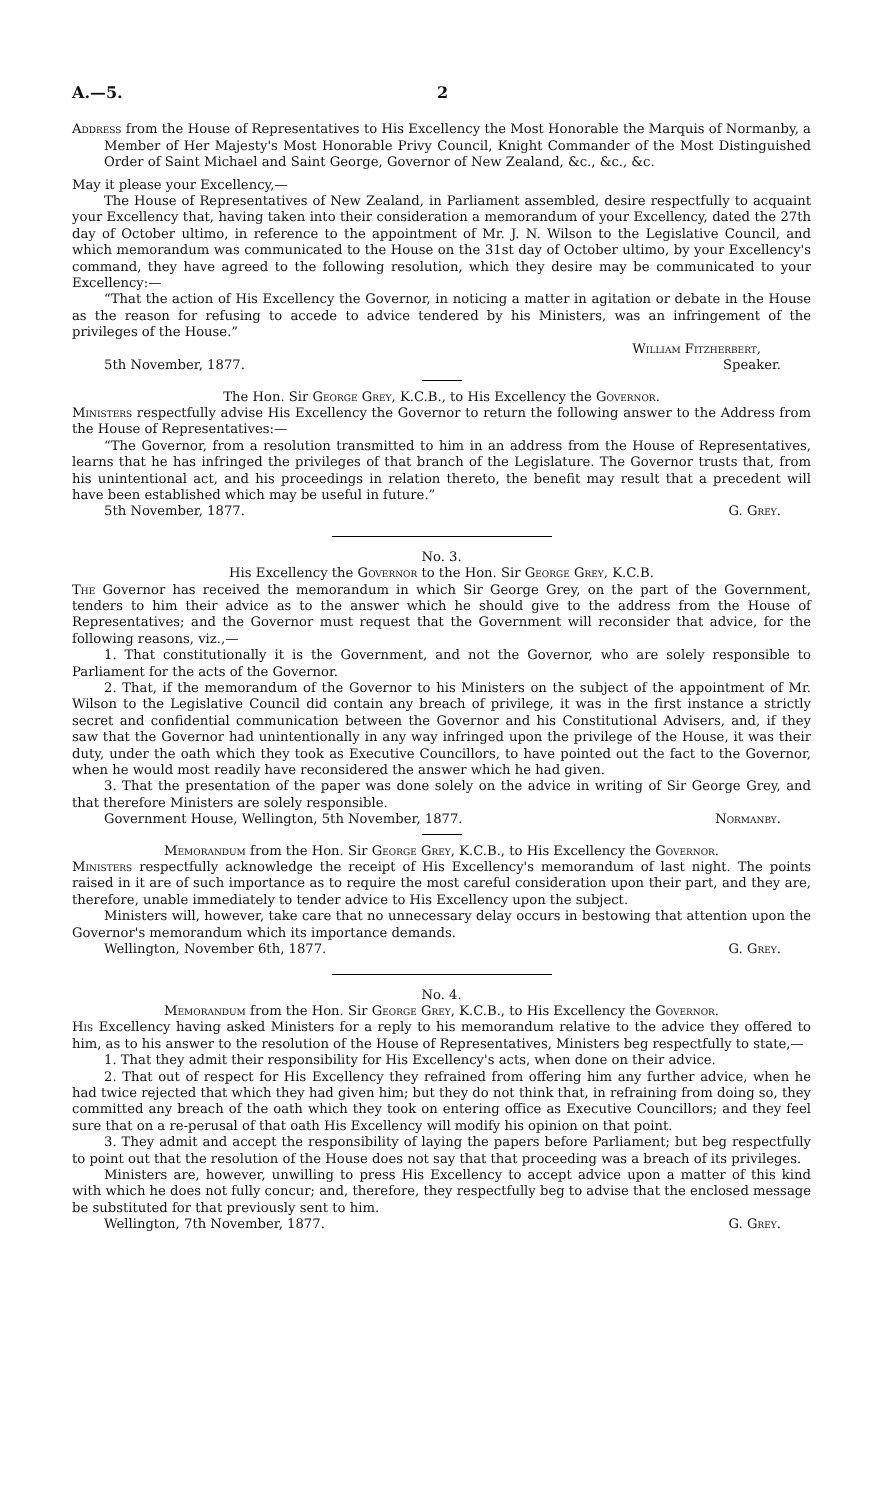A.—5. 2
Address from the House of Representatives to His Excellency the Most Honorable the Marquis of Normanby, a Member of Her Majesty's Most Honorable Privy Council, Knight Commander of the Most Distinguished Order of Saint Michael and Saint George, Governor of New Zealand, &c., &c., &c.
May it please your Excellency,—
The House of Representatives of New Zealand, in Parliament assembled, desire respectfully to acquaint your Excellency that, having taken into their consideration a memorandum of your Excellency, dated the 27th day of October ultimo, in reference to the appointment of Mr. J. N. Wilson to the Legislative Council, and which memorandum was communicated to the House on the 31st day of October ultimo, by your Excellency's command, they have agreed to the following resolution, which they desire may be communicated to your Excellency:—
“That the action of His Excellency the Governor, in noticing a matter in agitation or debate in the House as the reason for refusing to accede to advice tendered by his Ministers, was an infringement of the privileges of the House.”
William Fitzherbert,
5th November, 1877. Speaker.
The Hon. Sir George Grey, K.C.B., to His Excellency the Governor.
Ministers respectfully advise His Excellency the Governor to return the following answer to the Address from the House of Representatives:—
“The Governor, from a resolution transmitted to him in an address from the House of Representatives, learns that he has infringed the privileges of that branch of the Legislature. The Governor trusts that, from his unintentional act, and his proceedings in relation thereto, the benefit may result that a precedent will have been established which may be useful in future.”
5th November, 1877. G. Grey.
No. 3.
His Excellency the Governor to the Hon. Sir George Grey, K.C.B.
The Governor has received the memorandum in which Sir George Grey, on the part of the Government, tenders to him their advice as to the answer which he should give to the address from the House of Representatives; and the Governor must request that the Government will reconsider that advice, for the following reasons, viz.,—
1. That constitutionally it is the Government, and not the Governor, who are solely responsible to Parliament for the acts of the Governor.
2. That, if the memorandum of the Governor to his Ministers on the subject of the appointment of Mr. Wilson to the Legislative Council did contain any breach of privilege, it was in the first instance a strictly secret and confidential communication between the Governor and his Constitutional Advisers, and, if they saw that the Governor had unintentionally in any way infringed upon the privilege of the House, it was their duty, under the oath which they took as Executive Councillors, to have pointed out the fact to the Governor, when he would most readily have reconsidered the answer which he had given.
3. That the presentation of the paper was done solely on the advice in writing of Sir George Grey, and that therefore Ministers are solely responsible.
Government House, Wellington, 5th November, 1877. Normanby.
Memorandum from the Hon. Sir George Grey, K.C.B., to His Excellency the Governor.
Ministers respectfully acknowledge the receipt of His Excellency's memorandum of last night. The points raised in it are of such importance as to require the most careful consideration upon their part, and they are, therefore, unable immediately to tender advice to His Excellency upon the subject.
Ministers will, however, take care that no unnecessary delay occurs in bestowing that attention upon the Governor's memorandum which its importance demands.
Wellington, November 6th, 1877. G. Grey.
No. 4.
Memorandum from the Hon. Sir George Grey, K.C.B., to His Excellency the Governor.
His Excellency having asked Ministers for a reply to his memorandum relative to the advice they offered to him, as to his answer to the resolution of the House of Representatives, Ministers beg respectfully to state,—
1. That they admit their responsibility for His Excellency's acts, when done on their advice.
2. That out of respect for His Excellency they refrained from offering him any further advice, when he had twice rejected that which they had given him; but they do not think that, in refraining from doing so, they committed any breach of the oath which they took on entering office as Executive Councillors; and they feel sure that on a re-perusal of that oath His Excellency will modify his opinion on that point.
3. They admit and accept the responsibility of laying the papers before Parliament; but beg respectfully to point out that the resolution of the House does not say that that proceeding was a breach of its privileges.
Ministers are, however, unwilling to press His Excellency to accept advice upon a matter of this kind with which he does not fully concur; and, therefore, they respectfully beg to advise that the enclosed message be substituted for that previously sent to him.
Wellington, 7th November, 1877. G. Grey.